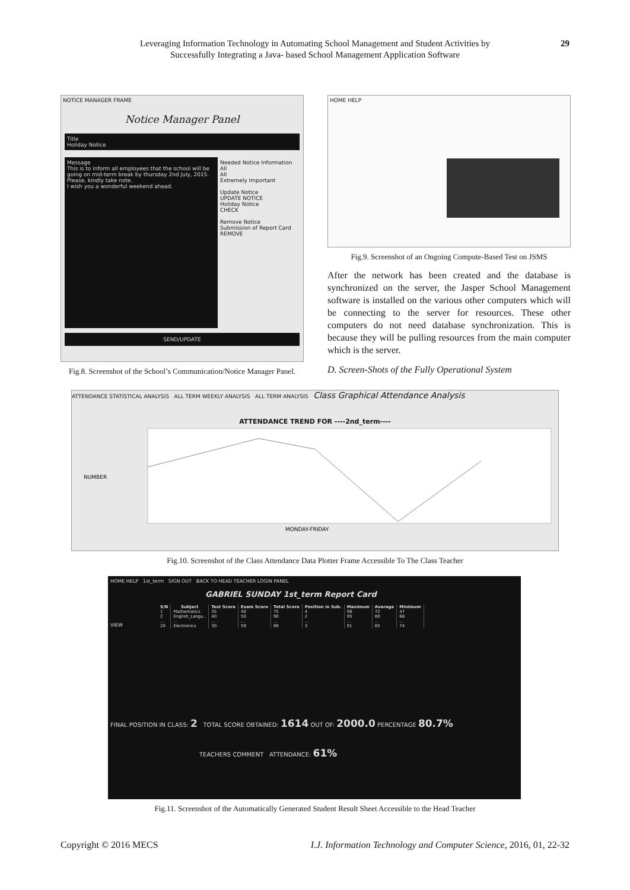Leveraging Information Technology in Automating School Management and Student Activities by
Successfully Integrating a Java- based School Management Application Software
29
NOTICE MANAGER FRAME
Notice Manager Panel
Title
Holiday Notice
Message
This is to inform all employees that the school will be going on mid-term break by thursday 2nd July, 2015.
Please, kindly take note.
I wish you a wonderful weekend ahead.
Needed Notice Information
All
All
Extremely Important
Update Notice
UPDATE NOTICE
Holiday Notice
CHECK
Remove Notice
Submission of Report Card
REMOVE
SEND/UPDATE
Fig.8. Screenshot of the School’s Communication/Notice Manager Panel.
HOME HELP
Fig.9. Screenshot of an Ongoing Compute-Based Test on JSMS
After the network has been created and the database is synchronized on the server, the Jasper School Management software is installed on the various other computers which will be connecting to the server for resources. These other computers do not need database synchronization. This is because they will be pulling resources from the main computer which is the server.
D. Screen-Shots of the Fully Operational System
ATTENDANCE STATISTICAL ANALYSIS ALL TERM WEEKLY ANALYSIS ALL TERM ANALYSIS Class Graphical Attendance Analysis
ATTENDANCE TREND FOR ----2nd_term----
NUMBER
MONDAY-FRIDAY
Fig.10. Screenshot of the Class Attendance Data Plotter Frame Accessible To The Class Teacher
HOME HELP 1st_term SIGN OUT BACK TO HEAD TEACHER LOGIN PANEL
GABRIEL SUNDAY 1st_term Report Card
VIEW
| S/N | Subject | Test Score | Exam Score | Total Score | Position in Sub. | Maximum | Average | Minimum |
| --- | --- | --- | --- | --- | --- | --- | --- | --- |
| 1 | Mathematics | 35 | 40 | 75 | 4 | 98 | 72 | 47 |
| 2 | English_Langu.. | 40 | 50 | 90 | 2 | 95 | 80 | 66 |
| … | … | … | … | … | … | … | … | … |
| 20 | Electronics | 30 | 59 | 89 | 3 | 91 | 85 | 74 |
FINAL POSITION IN CLASS: 2 TOTAL SCORE OBTAINED: 1614 OUT OF: 2000.0 PERCENTAGE 80.7%
TEACHERS COMMENT ATTENDANCE: 61%
Fig.11. Screenshot of the Automatically Generated Student Result Sheet Accessible to the Head Teacher
Copyright © 2016 MECS I.J. Information Technology and Computer Science, 2016, 01, 22-32